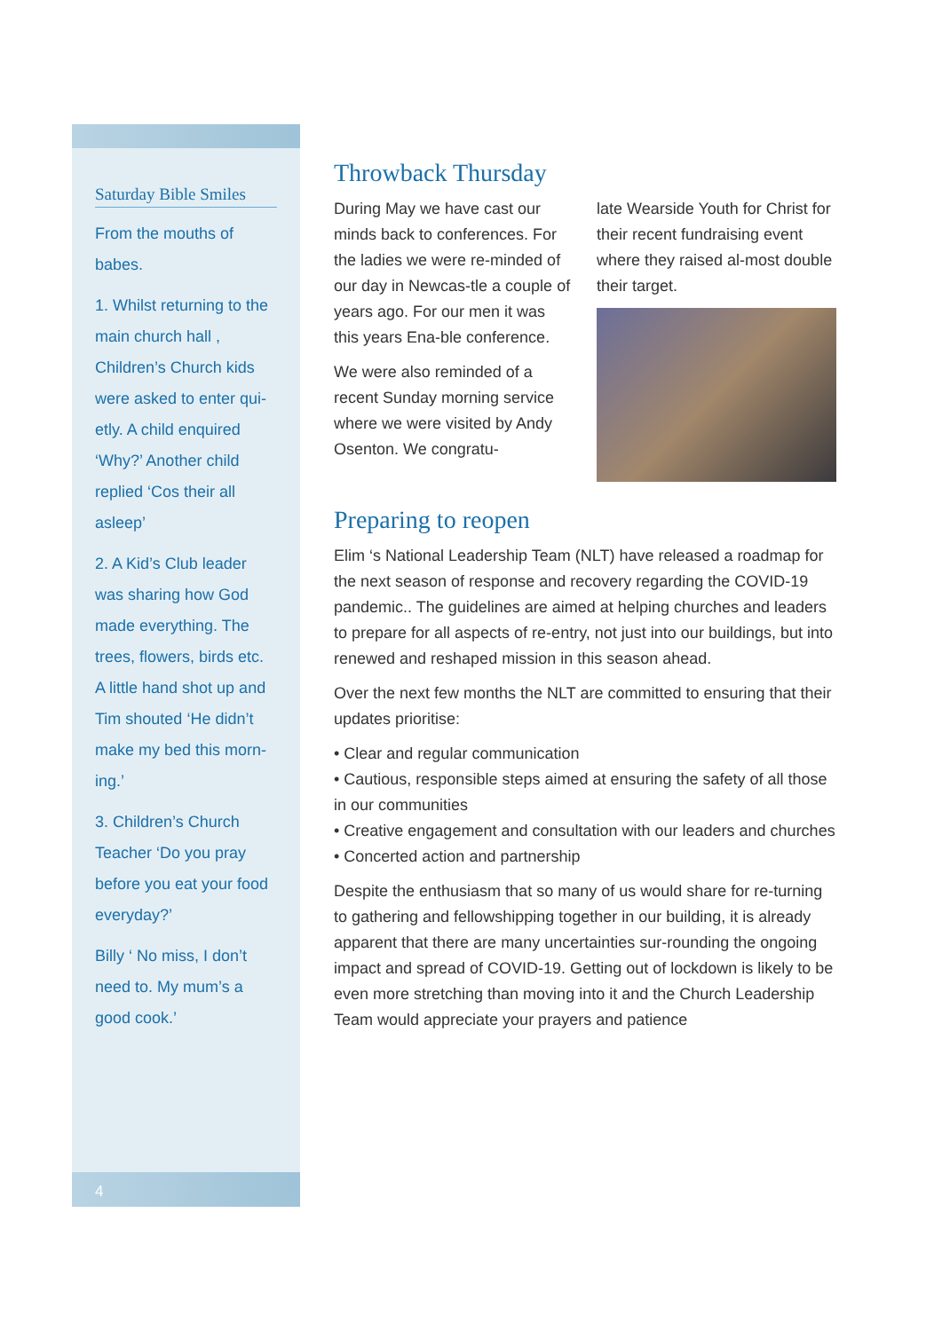Saturday Bible Smiles
From the mouths of babes.
1. Whilst returning to the main church hall , Children’s Church kids were asked to enter qui-etly. A child enquired ‘Why?’ Another child replied ‘Cos their all asleep’
2. A Kid’s Club leader was sharing how God made everything. The trees, flowers, birds etc. A little hand shot up and Tim shouted ‘He didn’t make my bed this morn-ing.’
3. Children’s Church Teacher ‘Do you pray before you eat your food everyday?’
Billy ‘ No miss, I don’t need to. My mum’s a good cook.’
4
Throwback Thursday
During May we have cast our minds back to conferences. For the ladies we were re-minded of our day in Newcas-tle a couple of years ago. For our men it was this years Ena-ble conference.
We were also reminded of a recent Sunday morning service where we were visited by Andy Osenton. We congratu-
late Wearside Youth for Christ for their recent fundraising event where they raised al-most double their target.
Preparing to reopen
Elim ‘s National Leadership Team (NLT) have released a roadmap for the next season of response and recovery regarding the COVID-19 pandemic.. The guidelines are aimed at helping churches and leaders to prepare for all aspects of re-entry, not just into our buildings, but into renewed and reshaped mission in this season ahead.
Over the next few months the NLT are committed to ensuring that their updates prioritise:
• Clear and regular communication
• Cautious, responsible steps aimed at ensuring the safety of all those in our communities
• Creative engagement and consultation with our leaders and churches
• Concerted action and partnership
Despite the enthusiasm that so many of us would share for re-turning to gathering and fellowshipping together in our building, it is already apparent that there are many uncertainties sur-rounding the ongoing impact and spread of COVID-19. Getting out of lockdown is likely to be even more stretching than moving into it and the Church Leadership Team would appreciate your prayers and patience